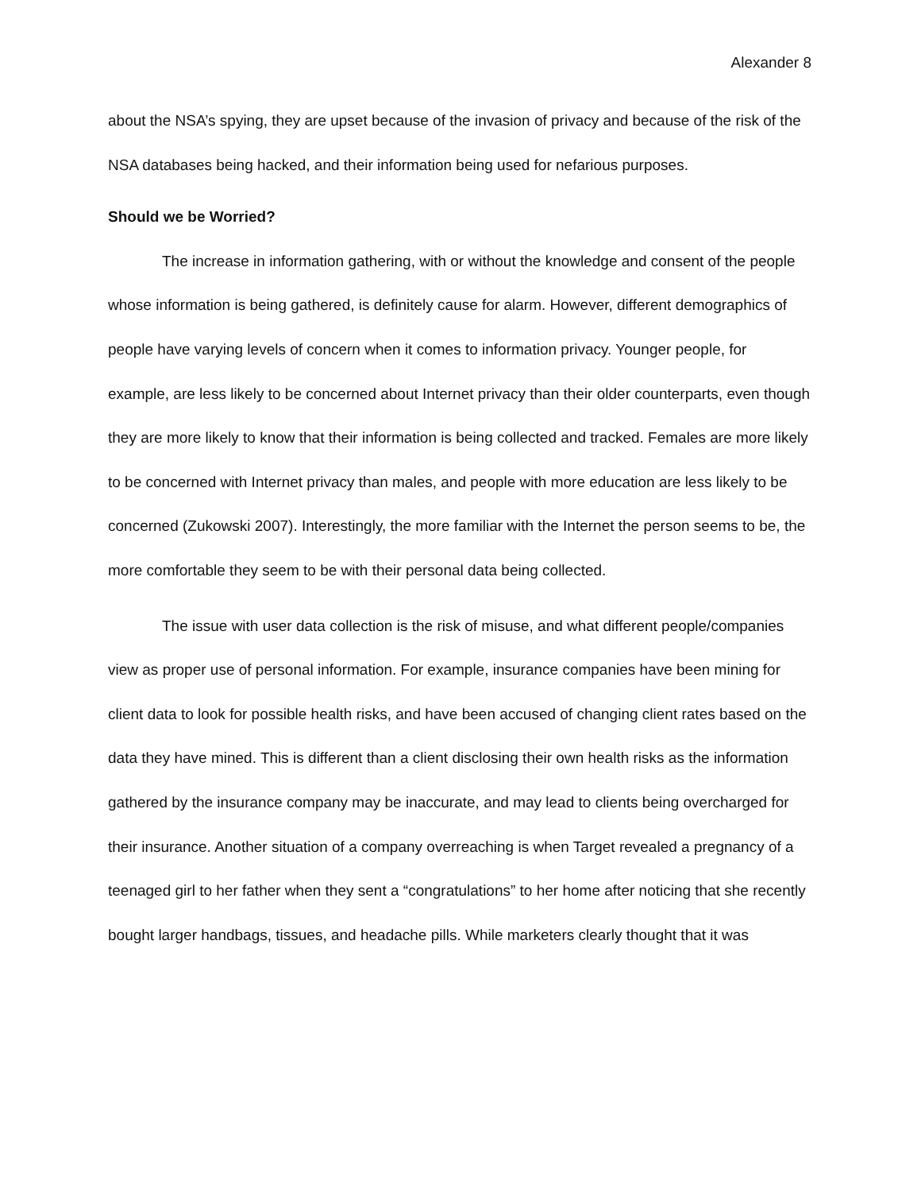Alexander 8
about the NSA’s spying, they are upset because of the invasion of privacy and because of the risk of the NSA databases being hacked, and their information being used for nefarious purposes.
Should we be Worried?
The increase in information gathering, with or without the knowledge and consent of the people whose information is being gathered, is definitely cause for alarm. However, different demographics of people have varying levels of concern when it comes to information privacy. Younger people, for example, are less likely to be concerned about Internet privacy than their older counterparts, even though they are more likely to know that their information is being collected and tracked. Females are more likely to be concerned with Internet privacy than males, and people with more education are less likely to be concerned (Zukowski 2007). Interestingly, the more familiar with the Internet the person seems to be, the more comfortable they seem to be with their personal data being collected.
The issue with user data collection is the risk of misuse, and what different people/companies view as proper use of personal information. For example, insurance companies have been mining for client data to look for possible health risks, and have been accused of changing client rates based on the data they have mined. This is different than a client disclosing their own health risks as the information gathered by the insurance company may be inaccurate, and may lead to clients being overcharged for their insurance. Another situation of a company overreaching is when Target revealed a pregnancy of a teenaged girl to her father when they sent a “congratulations” to her home after noticing that she recently bought larger handbags, tissues, and headache pills. While marketers clearly thought that it was